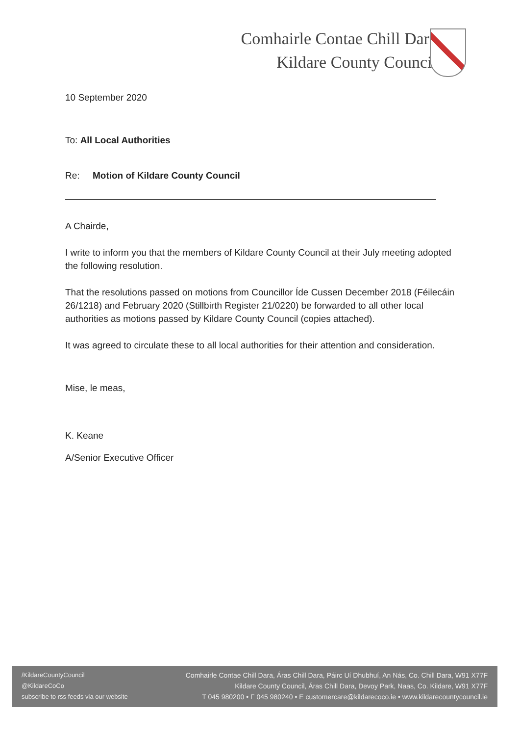Comhairle Contae Chill Dara
Kildare County Council
10 September 2020
To: All Local Authorities
Re: Motion of Kildare County Council
A Chairde,
I write to inform you that the members of Kildare County Council at their July meeting adopted the following resolution.
That the resolutions passed on motions from Councillor Íde Cussen December 2018 (Féilecáin 26/1218) and February 2020 (Stillbirth Register 21/0220) be forwarded to all other local authorities as motions passed by Kildare County Council (copies attached).
It was agreed to circulate these to all local authorities for their attention and consideration.
Mise, le meas,
K. Keane
A/Senior Executive Officer
/KildareCountyCouncil
@KildareCoCo
subscribe to rss feeds via our website
Comhairle Contae Chill Dara, Áras Chill Dara, Páirc Uí Dhubhuí, An Nás, Co. Chill Dara, W91 X77F
Kildare County Council, Áras Chill Dara, Devoy Park, Naas, Co. Kildare, W91 X77F
T 045 980200 • F 045 980240 • E customercare@kildarecoco.ie • www.kildarecountycouncil.ie